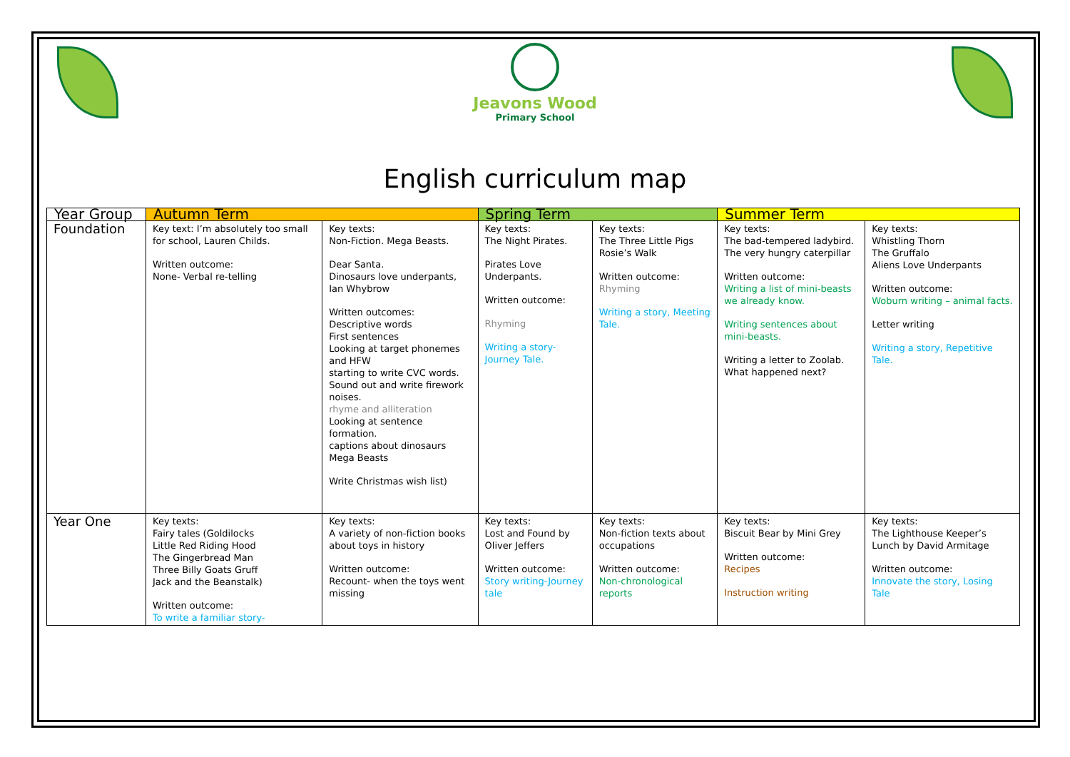Jeavons Wood
Primary School
English curriculum map
| Year Group | Autumn Term | | Spring Term | | Summer Term | |
| --- | --- | --- | --- | --- | --- | --- |
| Foundation | Key text: I’m absolutely too small for school, Lauren Childs. Written outcome: None- Verbal re-telling | Key texts: Non-Fiction. Mega Beasts. Dear Santa. Dinosaurs love underpants, Ian Whybrow Written outcomes: Descriptive words First sentences Looking at target phonemes and HFW starting to write CVC words. Sound out and write firework noises. rhyme and alliteration Looking at sentence formation. captions about dinosaurs Mega Beasts Write Christmas wish list) | Key texts: The Night Pirates. Pirates Love Underpants. Written outcome: Rhyming Writing a story-Journey Tale. | Key texts: The Three Little Pigs Rosie’s Walk Written outcome: Rhyming Writing a story, Meeting Tale. | Key texts: The bad-tempered ladybird. The very hungry caterpillar Written outcome: Writing a list of mini-beasts we already know. Writing sentences about mini-beasts. Writing a letter to Zoolab. What happened next? | Key texts: Whistling Thorn The Gruffalo Aliens Love Underpants Written outcome: Woburn writing – animal facts. Letter writing Writing a story, Repetitive Tale. |
| Year One | Key texts: Fairy tales (Goldilocks Little Red Riding Hood The Gingerbread Man Three Billy Goats Gruff Jack and the Beanstalk) Written outcome: To write a familiar story- | Key texts: A variety of non-fiction books about toys in history Written outcome: Recount- when the toys went missing | Key texts: Lost and Found by Oliver Jeffers Written outcome: Story writing-Journey tale | Key texts: Non-fiction texts about occupations Written outcome: Non-chronological reports | Key texts: Biscuit Bear by Mini Grey Written outcome: Recipes Instruction writing | Key texts: The Lighthouse Keeper’s Lunch by David Armitage Written outcome: Innovate the story, Losing Tale |